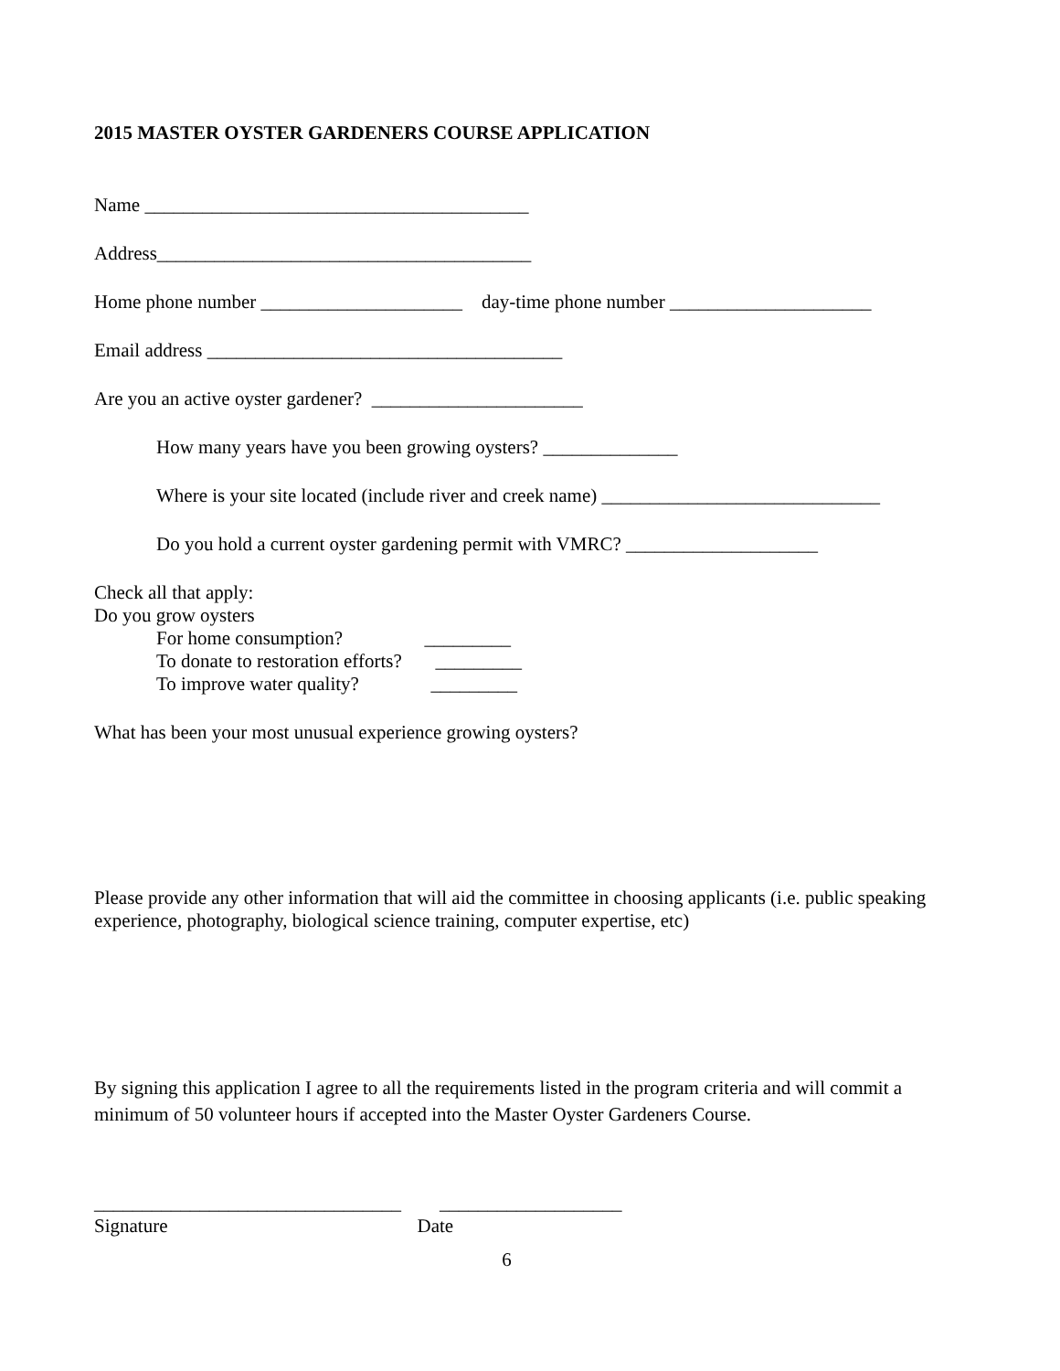2015 MASTER OYSTER GARDENERS COURSE APPLICATION
Name ________________________________________
Address_______________________________________
Home phone number _____________________ day-time phone number _____________________
Email address _____________________________________
Are you an active oyster gardener? ______________________
How many years have you been growing oysters? ______________
Where is your site located (include river and creek name) _____________________________
Do you hold a current oyster gardening permit with VMRC? ____________________
Check all that apply:
Do you grow oysters
For home consumption? _________
To donate to restoration efforts? _________
To improve water quality? _________
What has been your most unusual experience growing oysters?
Please provide any other information that will aid the committee in choosing applicants (i.e. public speaking experience, photography, biological science training, computer expertise, etc)
By signing this application I agree to all the requirements listed in the program criteria and will commit a minimum of 50 volunteer hours if accepted into the Master Oyster Gardeners Course.
________________________________ ___________________
Signature Date
6